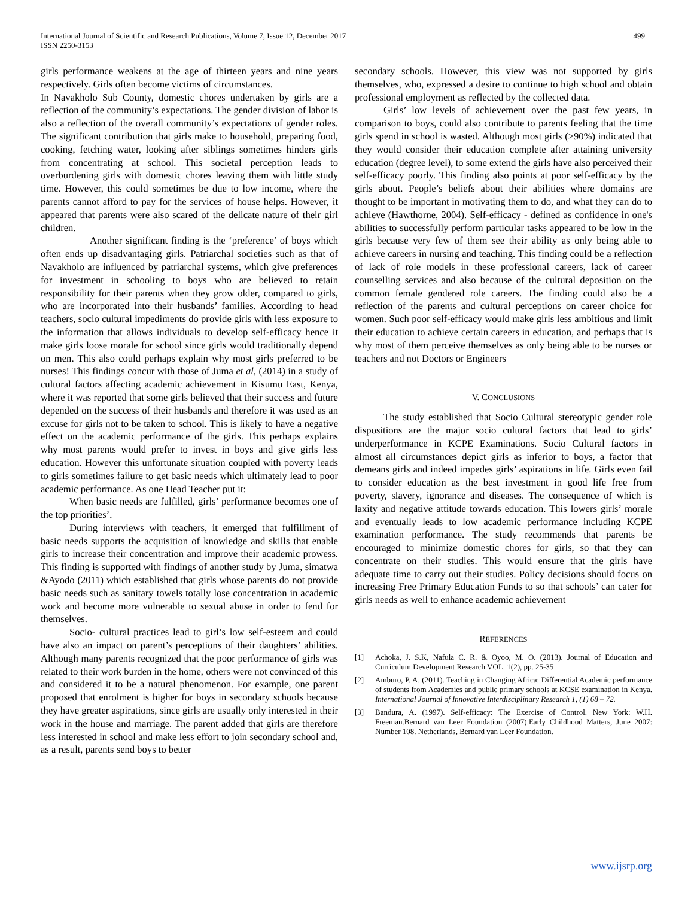International Journal of Scientific and Research Publications, Volume 7, Issue 12, December 2017
ISSN 2250-3153
499
girls performance weakens at the age of thirteen years and nine years respectively. Girls often become victims of circumstances.
In Navakholo Sub County, domestic chores undertaken by girls are a reflection of the community’s expectations. The gender division of labor is also a reflection of the overall community’s expectations of gender roles. The significant contribution that girls make to household, preparing food, cooking, fetching water, looking after siblings sometimes hinders girls from concentrating at school. This societal perception leads to overburdening girls with domestic chores leaving them with little study time. However, this could sometimes be due to low income, where the parents cannot afford to pay for the services of house helps. However, it appeared that parents were also scared of the delicate nature of their girl children.
Another significant finding is the ‘preference’ of boys which often ends up disadvantaging girls. Patriarchal societies such as that of Navakholo are influenced by patriarchal systems, which give preferences for investment in schooling to boys who are believed to retain responsibility for their parents when they grow older, compared to girls, who are incorporated into their husbands’ families. According to head teachers, socio cultural impediments do provide girls with less exposure to the information that allows individuals to develop self-efficacy hence it make girls loose morale for school since girls would traditionally depend on men. This also could perhaps explain why most girls preferred to be nurses! This findings concur with those of Juma et al, (2014) in a study of cultural factors affecting academic achievement in Kisumu East, Kenya, where it was reported that some girls believed that their success and future depended on the success of their husbands and therefore it was used as an excuse for girls not to be taken to school. This is likely to have a negative effect on the academic performance of the girls. This perhaps explains why most parents would prefer to invest in boys and give girls less education. However this unfortunate situation coupled with poverty leads to girls sometimes failure to get basic needs which ultimately lead to poor academic performance. As one Head Teacher put it:
When basic needs are fulfilled, girls’ performance becomes one of the top priorities’.
During interviews with teachers, it emerged that fulfillment of basic needs supports the acquisition of knowledge and skills that enable girls to increase their concentration and improve their academic prowess. This finding is supported with findings of another study by Juma, simatwa &Ayodo (2011) which established that girls whose parents do not provide basic needs such as sanitary towels totally lose concentration in academic work and become more vulnerable to sexual abuse in order to fend for themselves.
Socio- cultural practices lead to girl’s low self-esteem and could have also an impact on parent’s perceptions of their daughters’ abilities. Although many parents recognized that the poor performance of girls was related to their work burden in the home, others were not convinced of this and considered it to be a natural phenomenon. For example, one parent proposed that enrolment is higher for boys in secondary schools because they have greater aspirations, since girls are usually only interested in their work in the house and marriage. The parent added that girls are therefore less interested in school and make less effort to join secondary school and, as a result, parents send boys to better
secondary schools. However, this view was not supported by girls themselves, who, expressed a desire to continue to high school and obtain professional employment as reflected by the collected data.
Girls’ low levels of achievement over the past few years, in comparison to boys, could also contribute to parents feeling that the time girls spend in school is wasted. Although most girls (>90%) indicated that they would consider their education complete after attaining university education (degree level), to some extend the girls have also perceived their self-efficacy poorly. This finding also points at poor self-efficacy by the girls about. People’s beliefs about their abilities where domains are thought to be important in motivating them to do, and what they can do to achieve (Hawthorne, 2004). Self-efficacy - defined as confidence in one's abilities to successfully perform particular tasks appeared to be low in the girls because very few of them see their ability as only being able to achieve careers in nursing and teaching. This finding could be a reflection of lack of role models in these professional careers, lack of career counselling services and also because of the cultural deposition on the common female gendered role careers. The finding could also be a reflection of the parents and cultural perceptions on career choice for women. Such poor self-efficacy would make girls less ambitious and limit their education to achieve certain careers in education, and perhaps that is why most of them perceive themselves as only being able to be nurses or teachers and not Doctors or Engineers
V. CONCLUSIONS
The study established that Socio Cultural stereotypic gender role dispositions are the major socio cultural factors that lead to girls’ underperformance in KCPE Examinations. Socio Cultural factors in almost all circumstances depict girls as inferior to boys, a factor that demeans girls and indeed impedes girls’ aspirations in life. Girls even fail to consider education as the best investment in good life free from poverty, slavery, ignorance and diseases. The consequence of which is laxity and negative attitude towards education. This lowers girls’ morale and eventually leads to low academic performance including KCPE examination performance. The study recommends that parents be encouraged to minimize domestic chores for girls, so that they can concentrate on their studies. This would ensure that the girls have adequate time to carry out their studies. Policy decisions should focus on increasing Free Primary Education Funds to so that schools’ can cater for girls needs as well to enhance academic achievement
REFERENCES
[1] Achoka, J. S.K, Nafula C. R. & Oyoo, M. O. (2013). Journal of Education and Curriculum Development Research VOL. 1(2), pp. 25-35
[2] Amburo, P. A. (2011). Teaching in Changing Africa: Differential Academic performance of students from Academies and public primary schools at KCSE examination in Kenya. International Journal of Innovative Interdisciplinary Research 1, (1) 68 – 72.
[3] Bandura, A. (1997). Self-efficacy: The Exercise of Control. New York: W.H. Freeman.Bernard van Leer Foundation (2007).Early Childhood Matters, June 2007: Number 108. Netherlands, Bernard van Leer Foundation.
www.ijsrp.org